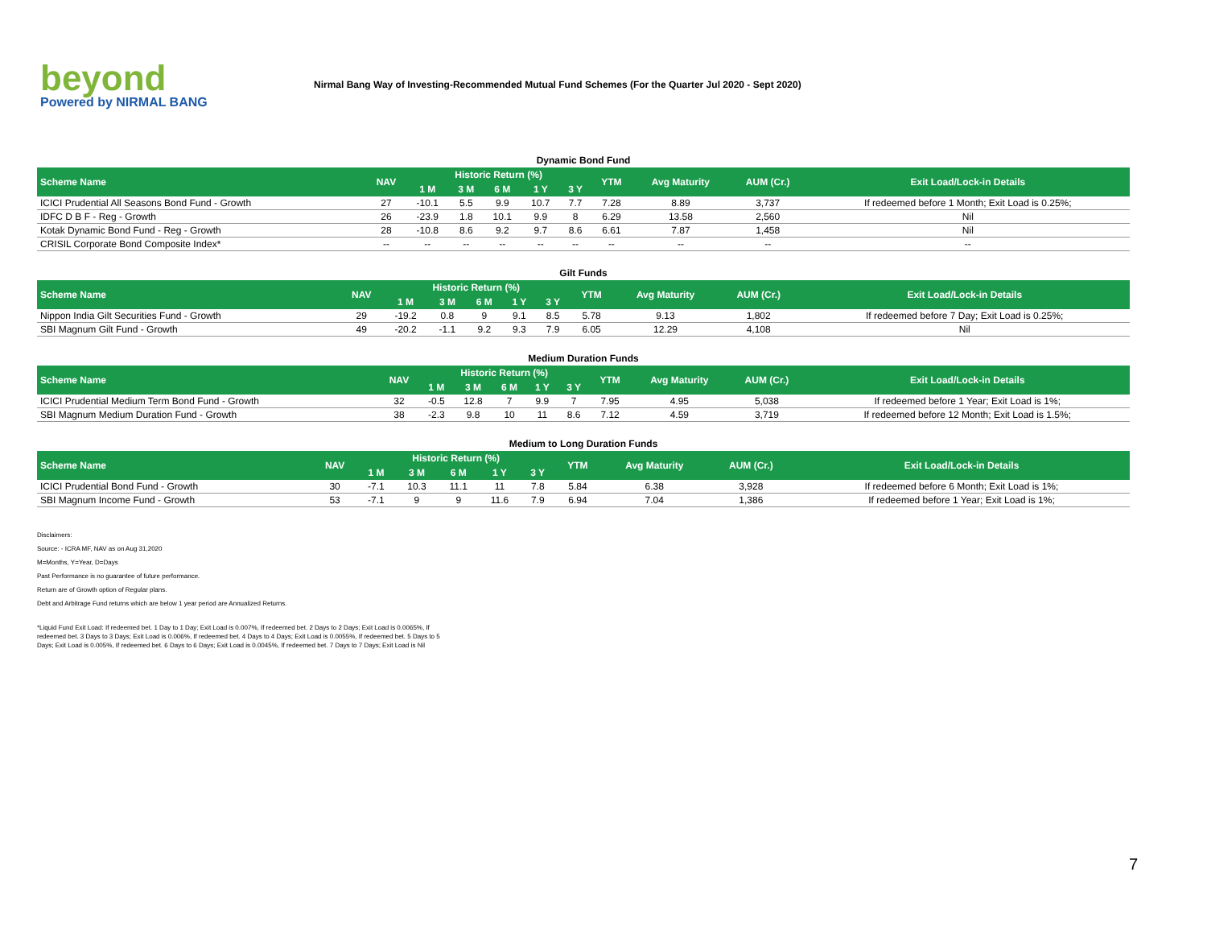beyond
Powered by NIRMAL BANG
Nirmal Bang Way of Investing-Recommended Mutual Fund Schemes (For the Quarter Jul 2020 - Sept 2020)
Dynamic Bond Fund
| Scheme Name | NAV | Historic Return (%) | | | | | YTM | Avg Maturity | AUM (Cr.) | Exit Load/Lock-in Details |
| --- | --- | --- | --- | --- | --- | --- | --- | --- | --- | --- |
| | | 1 M | 3 M | 6 M | 1 Y | 3 Y | | | | |
| ICICI Prudential All Seasons Bond Fund - Growth | 27 | -10.1 | 5.5 | 9.9 | 10.7 | 7.7 | 7.28 | 8.89 | 3,737 | If redeemed before 1 Month; Exit Load is 0.25%; |
| IDFC D B F - Reg - Growth | 26 | -23.9 | 1.8 | 10.1 | 9.9 | 8 | 6.29 | 13.58 | 2,560 | Nil |
| Kotak Dynamic Bond Fund - Reg - Growth | 28 | -10.8 | 8.6 | 9.2 | 9.7 | 8.6 | 6.61 | 7.87 | 1,458 | Nil |
| CRISIL Corporate Bond Composite Index* | -- | -- | -- | -- | -- | -- | -- | -- | -- | -- |
Gilt Funds
| Scheme Name | NAV | Historic Return (%) | | | | | YTM | Avg Maturity | AUM (Cr.) | Exit Load/Lock-in Details |
| --- | --- | --- | --- | --- | --- | --- | --- | --- | --- | --- |
| | | 1 M | 3 M | 6 M | 1 Y | 3 Y | | | | |
| Nippon India Gilt Securities Fund - Growth | 29 | -19.2 | 0.8 | 9 | 9.1 | 8.5 | 5.78 | 9.13 | 1,802 | If redeemed before 7 Day; Exit Load is 0.25%; |
| SBI Magnum Gilt Fund - Growth | 49 | -20.2 | -1.1 | 9.2 | 9.3 | 7.9 | 6.05 | 12.29 | 4,108 | Nil |
Medium Duration Funds
| Scheme Name | NAV | Historic Return (%) | | | | | YTM | Avg Maturity | AUM (Cr.) | Exit Load/Lock-in Details |
| --- | --- | --- | --- | --- | --- | --- | --- | --- | --- | --- |
| | | 1 M | 3 M | 6 M | 1 Y | 3 Y | | | | |
| ICICI Prudential Medium Term Bond Fund - Growth | 32 | -0.5 | 12.8 | 7 | 9.9 | 7 | 7.95 | 4.95 | 5,038 | If redeemed before 1 Year; Exit Load is 1%; |
| SBI Magnum Medium Duration Fund - Growth | 38 | -2.3 | 9.8 | 10 | 11 | 8.6 | 7.12 | 4.59 | 3,719 | If redeemed before 12 Month; Exit Load is 1.5%; |
Medium to Long Duration Funds
| Scheme Name | NAV | Historic Return (%) | | | | | YTM | Avg Maturity | AUM (Cr.) | Exit Load/Lock-in Details |
| --- | --- | --- | --- | --- | --- | --- | --- | --- | --- | --- |
| | | 1 M | 3 M | 6 M | 1 Y | 3 Y | | | | |
| ICICI Prudential Bond Fund - Growth | 30 | -7.1 | 10.3 | 11.1 | 11 | 7.8 | 5.84 | 6.38 | 3,928 | If redeemed before 6 Month; Exit Load is 1%; |
| SBI Magnum Income Fund - Growth | 53 | -7.1 | 9 | 9 | 11.6 | 7.9 | 6.94 | 7.04 | 1,386 | If redeemed before 1 Year; Exit Load is 1%; |
Disclaimers:
Source: - ICRA MF, NAV as on Aug 31,2020
M=Months, Y=Year, D=Days
Past Performance is no guarantee of future performance.
Return are of Growth option of Regular plans.
Debt and Arbitrage Fund returns which are below 1 year period are Annualized Returns.
*Liquid Fund Exit Load: If redeemed bet. 1 Day to 1 Day; Exit Load is 0.007%, If redeemed bet. 2 Days to 2 Days; Exit Load is 0.0065%, If redeemed bet. 3 Days to 3 Days; Exit Load is 0.006%, If redeemed bet. 4 Days to 4 Days; Exit Load is 0.0055%, If redeemed bet. 5 Days to 5 Days; Exit Load is 0.005%, If redeemed bet. 6 Days to 6 Days; Exit Load is 0.0045%, If redeemed bet. 7 Days to 7 Days; Exit Load is Nil
7